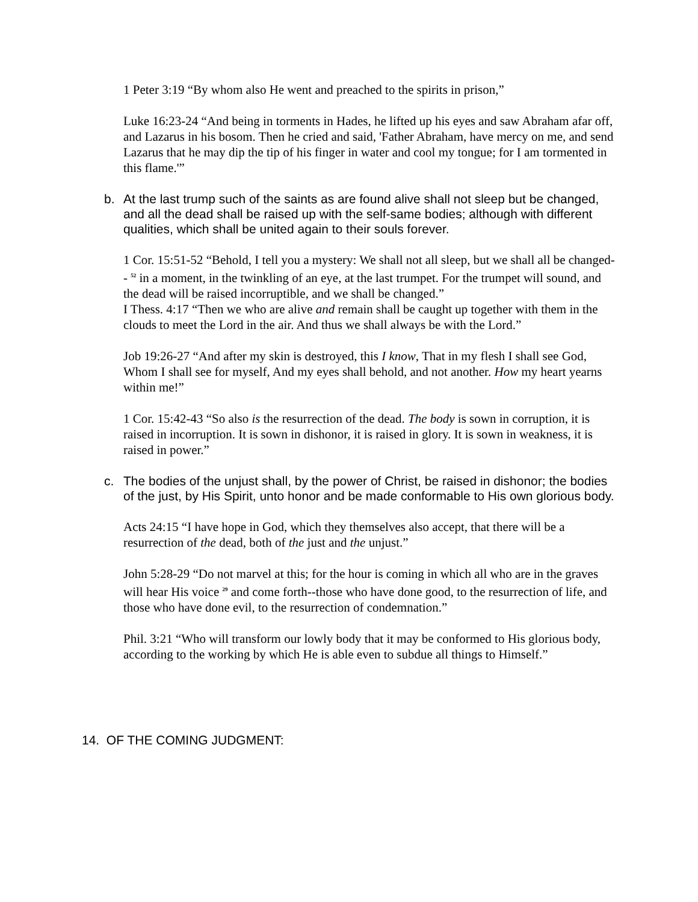1 Peter 3:19 “By whom also He went and preached to the spirits in prison,”
Luke 16:23-24 “And being in torments in Hades, he lifted up his eyes and saw Abraham afar off, and Lazarus in his bosom. Then he cried and said, 'Father Abraham, have mercy on me, and send Lazarus that he may dip the tip of his finger in water and cool my tongue; for I am tormented in this flame.'”
b. At the last trump such of the saints as are found alive shall not sleep but be changed, and all the dead shall be raised up with the self-same bodies; although with different qualities, which shall be united again to their souls forever.
1 Cor. 15:51-52 “Behold, I tell you a mystery: We shall not all sleep, but we shall all be changed-- <sup>52</sup> in a moment, in the twinkling of an eye, at the last trumpet. For the trumpet will sound, and the dead will be raised incorruptible, and we shall be changed.”
I Thess. 4:17 “Then we who are alive and remain shall be caught up together with them in the clouds to meet the Lord in the air. And thus we shall always be with the Lord.”
Job 19:26-27 “And after my skin is destroyed, this I know, That in my flesh I shall see God, Whom I shall see for myself, And my eyes shall behold, and not another. How my heart yearns within me!”
1 Cor. 15:42-43 “So also is the resurrection of the dead. The body is sown in corruption, it is raised in incorruption. It is sown in dishonor, it is raised in glory. It is sown in weakness, it is raised in power.”
c. The bodies of the unjust shall, by the power of Christ, be raised in dishonor; the bodies of the just, by His Spirit, unto honor and be made conformable to His own glorious body.
Acts 24:15 “I have hope in God, which they themselves also accept, that there will be a resurrection of the dead, both of the just and the unjust.”
John 5:28-29 “Do not marvel at this; for the hour is coming in which all who are in the graves will hear His voice <sup>29</sup> and come forth--those who have done good, to the resurrection of life, and those who have done evil, to the resurrection of condemnation.”
Phil. 3:21 “Who will transform our lowly body that it may be conformed to His glorious body, according to the working by which He is able even to subdue all things to Himself.”
14. OF THE COMING JUDGMENT: